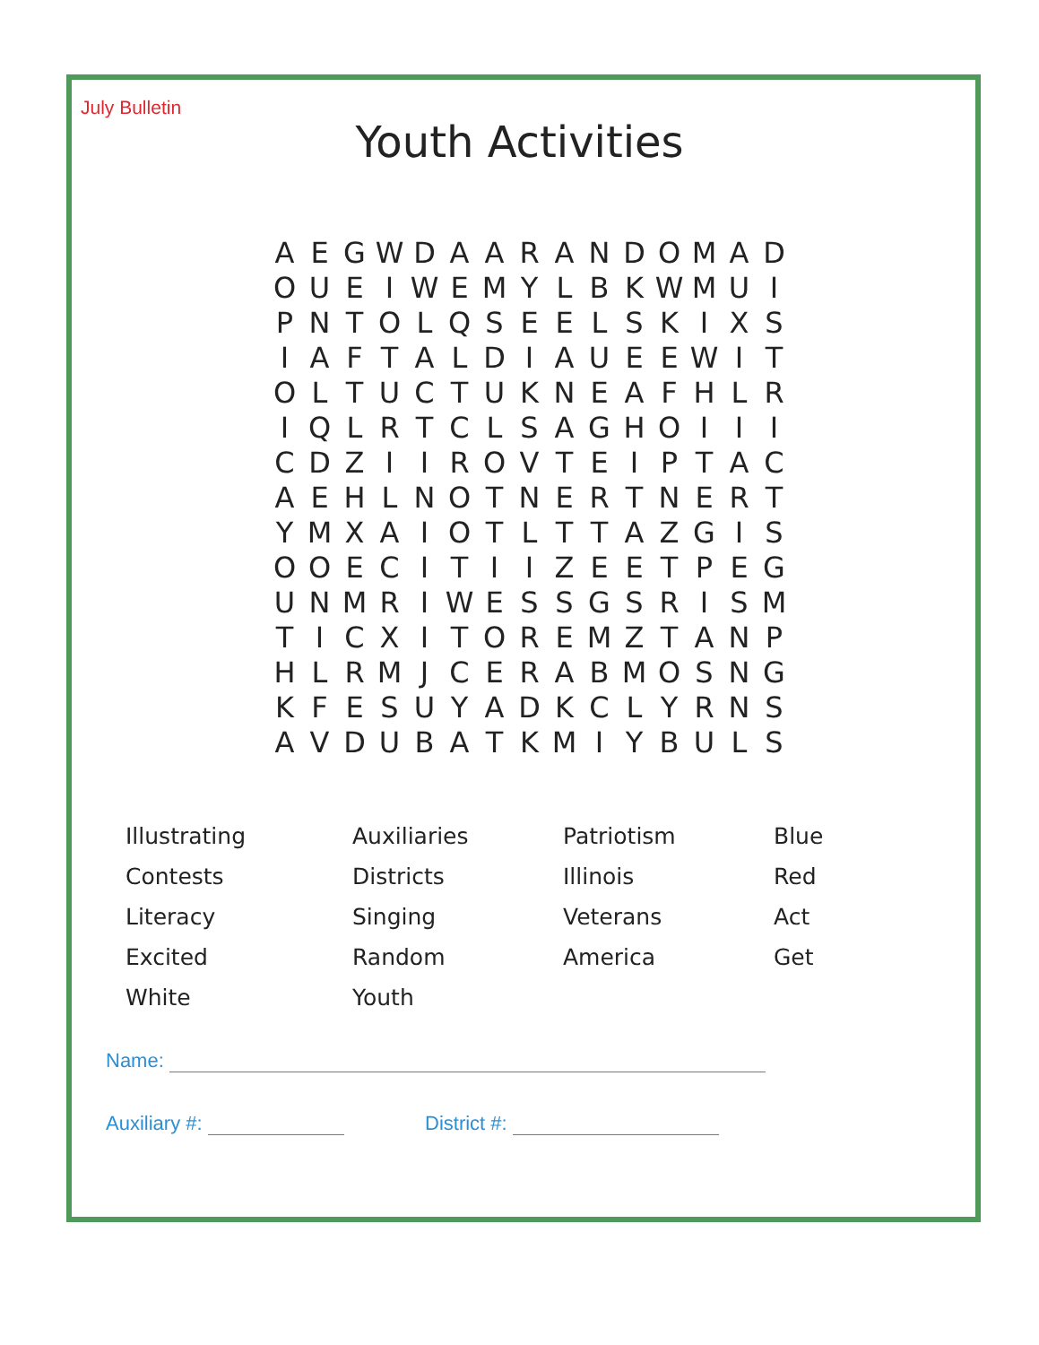July Bulletin
Youth Activities
| A | E | G | W | D | A | A | R | A | N | D | O | M | A | D |
| O | U | E | I | W | E | M | Y | L | B | K | W | M | U | I |
| P | N | T | O | L | Q | S | E | E | L | S | K | I | X | S |
| I | A | F | T | A | L | D | I | A | U | E | E | W | I | T |
| O | L | T | U | C | T | U | K | N | E | A | F | H | L | R |
| I | Q | L | R | T | C | L | S | A | G | H | O | I | I | I |
| C | D | Z | I | I | R | O | V | T | E | I | P | T | A | C |
| A | E | H | L | N | O | T | N | E | R | T | N | E | R | T |
| Y | M | X | A | I | O | T | L | T | T | A | Z | G | I | S |
| O | O | E | C | I | T | I | I | Z | E | E | T | P | E | G |
| U | N | M | R | I | W | E | S | S | G | S | R | I | S | M |
| T | I | C | X | I | T | O | R | E | M | Z | T | A | N | P |
| H | L | R | M | J | C | E | R | A | B | M | O | S | N | G |
| K | F | E | S | U | Y | A | D | K | C | L | Y | R | N | S |
| A | V | D | U | B | A | T | K | M | I | Y | B | U | L | S |
| Illustrating | Auxiliaries | Patriotism | Blue |
| Contests | Districts | Illinois | Red |
| Literacy | Singing | Veterans | Act |
| Excited | Random | America | Get |
| White | Youth | | |
Name:
Auxiliary #: District #: